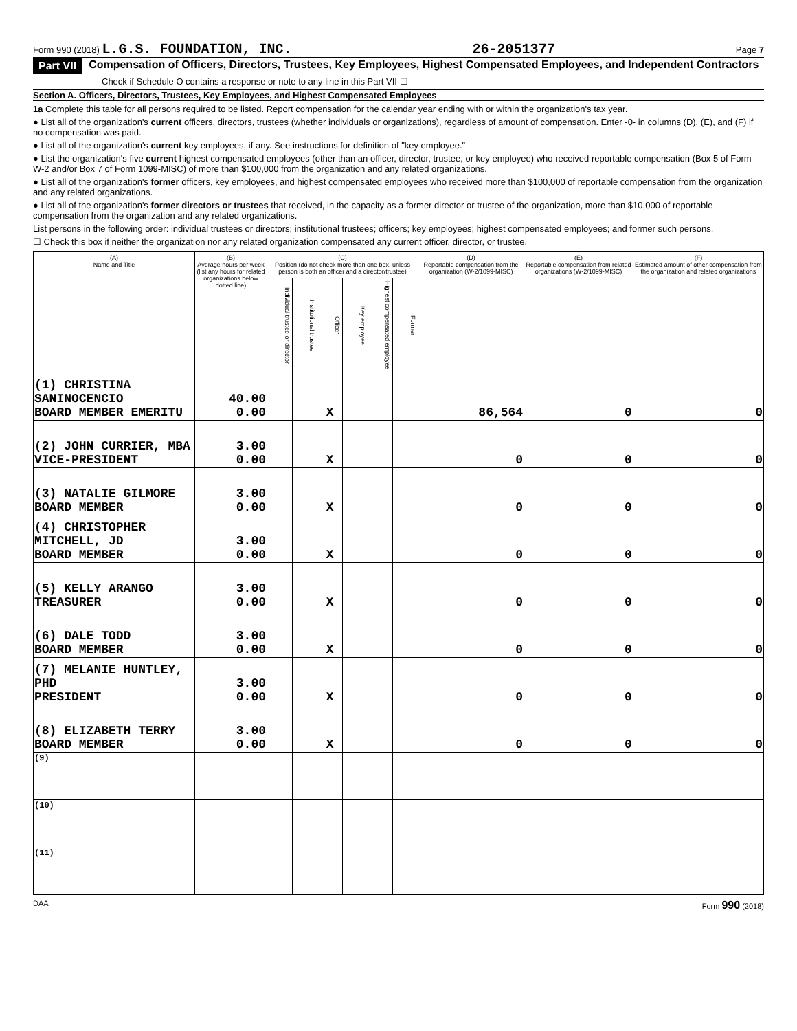Form 990 (2018) L.G.S. FOUNDATION, INC. 26-2051377 Page 7
Part VII Compensation of Officers, Directors, Trustees, Key Employees, Highest Compensated Employees, and Independent Contractors
Check if Schedule O contains a response or note to any line in this Part VII ☐
Section A. Officers, Directors, Trustees, Key Employees, and Highest Compensated Employees
1a Complete this table for all persons required to be listed. Report compensation for the calendar year ending with or within the organization's tax year.
● List all of the organization's current officers, directors, trustees (whether individuals or organizations), regardless of amount of compensation. Enter -0- in columns (D), (E), and (F) if no compensation was paid.
● List all of the organization's current key employees, if any. See instructions for definition of "key employee."
● List the organization's five current highest compensated employees (other than an officer, director, trustee, or key employee) who received reportable compensation (Box 5 of Form W-2 and/or Box 7 of Form 1099-MISC) of more than $100,000 from the organization and any related organizations.
● List all of the organization's former officers, key employees, and highest compensated employees who received more than $100,000 of reportable compensation from the organization and any related organizations.
● List all of the organization's former directors or trustees that received, in the capacity as a former director or trustee of the organization, more than $10,000 of reportable compensation from the organization and any related organizations.
List persons in the following order: individual trustees or directors; institutional trustees; officers; key employees; highest compensated employees; and former such persons.
☐ Check this box if neither the organization nor any related organization compensated any current officer, director, or trustee.
| (A) Name and Title | (B) Average hours per week (list any hours for related organizations below dotted line) | (C) Position (do not check more than one box, unless person is both an officer and a director/trustee) | | | | | | (D) Reportable compensation from the organization (W-2/1099-MISC) | (E) Reportable compensation from related organizations (W-2/1099-MISC) | (F) Estimated amount of other compensation from the organization and related organizations |
| --- | --- | --- | --- | --- | --- | --- | --- | --- | --- | --- |
| | | Individual trustee or director | Institutional trustee | Officer | Key employee | Highest compensated employee | Former | | | |
| (1) CHRISTINA SANINOCENCIO BOARD MEMBER EMERITU | 40.00 0.00 | | | X | | | | 86,564 | 0 | 0 |
| (2) JOHN CURRIER, MBA VICE-PRESIDENT | 3.00 0.00 | | | X | | | | 0 | 0 | 0 |
| (3) NATALIE GILMORE BOARD MEMBER | 3.00 0.00 | | | X | | | | 0 | 0 | 0 |
| (4) CHRISTOPHER MITCHELL, JD BOARD MEMBER | 3.00 0.00 | | | X | | | | 0 | 0 | 0 |
| (5) KELLY ARANGO TREASURER | 3.00 0.00 | | | X | | | | 0 | 0 | 0 |
| (6) DALE TODD BOARD MEMBER | 3.00 0.00 | | | X | | | | 0 | 0 | 0 |
| (7) MELANIE HUNTLEY, PHD PRESIDENT | 3.00 0.00 | | | X | | | | 0 | 0 | 0 |
| (8) ELIZABETH TERRY BOARD MEMBER | 3.00 0.00 | | | X | | | | 0 | 0 | 0 |
| (9) | | | | | | | | | | |
| (10) | | | | | | | | | | |
| (11) | | | | | | | | | | |
DAA Form 990 (2018)